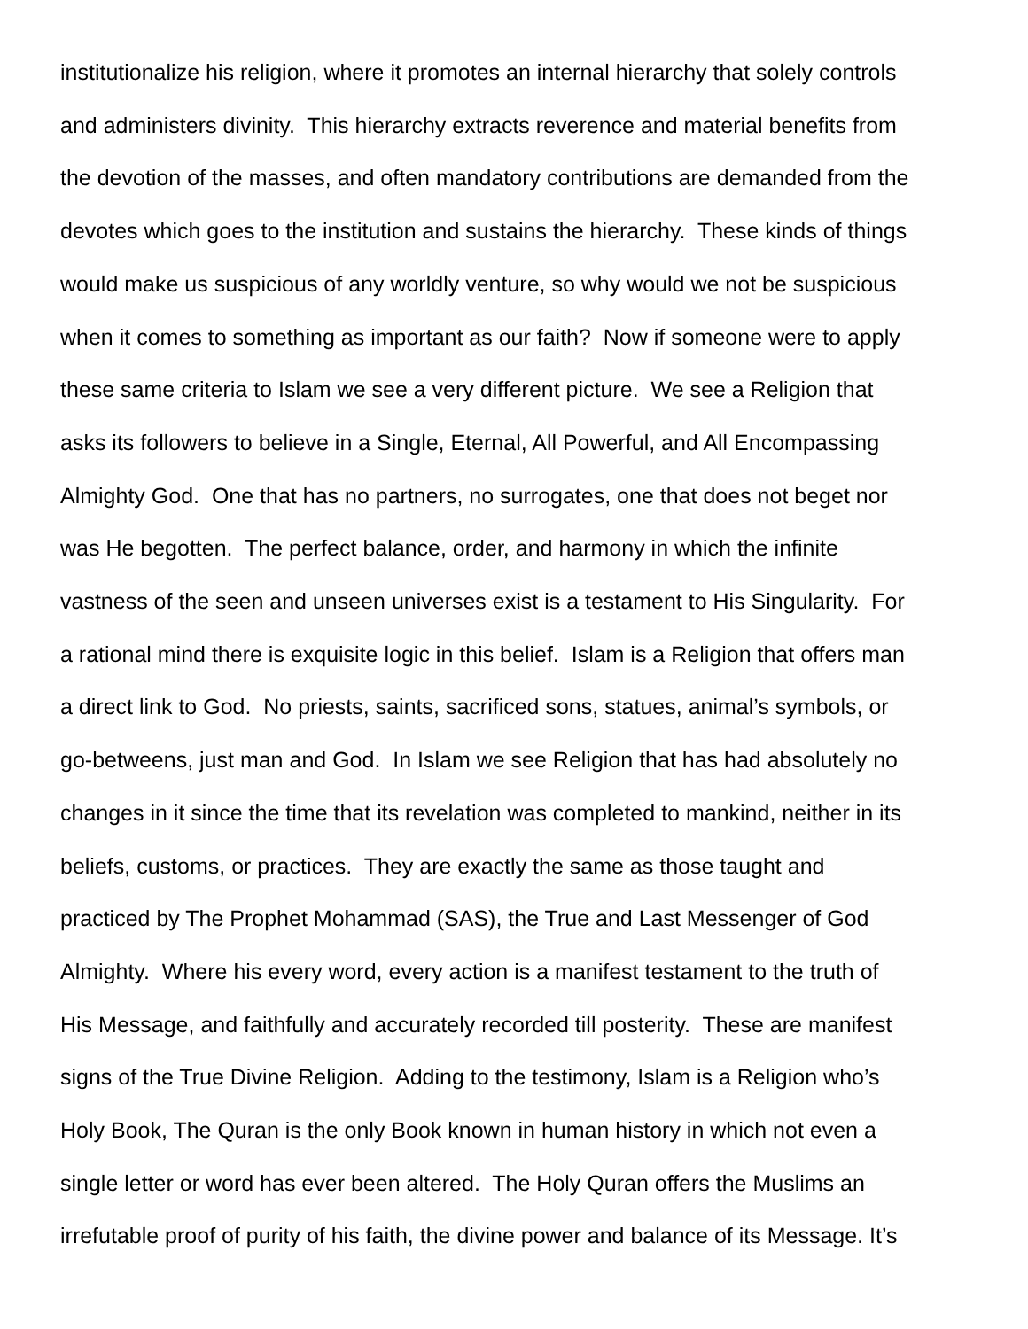institutionalize his religion, where it promotes an internal hierarchy that solely controls
and administers divinity. This hierarchy extracts reverence and material benefits from
the devotion of the masses, and often mandatory contributions are demanded from the
devotes which goes to the institution and sustains the hierarchy. These kinds of things
would make us suspicious of any worldly venture, so why would we not be suspicious
when it comes to something as important as our faith? Now if someone were to apply
these same criteria to Islam we see a very different picture. We see a Religion that
asks its followers to believe in a Single, Eternal, All Powerful, and All Encompassing
Almighty God. One that has no partners, no surrogates, one that does not beget nor
was He begotten. The perfect balance, order, and harmony in which the infinite
vastness of the seen and unseen universes exist is a testament to His Singularity. For
a rational mind there is exquisite logic in this belief. Islam is a Religion that offers man
a direct link to God. No priests, saints, sacrificed sons, statues, animal’s symbols, or
go-betweens, just man and God. In Islam we see Religion that has had absolutely no
changes in it since the time that its revelation was completed to mankind, neither in its
beliefs, customs, or practices. They are exactly the same as those taught and
practiced by The Prophet Mohammad (SAS), the True and Last Messenger of God
Almighty. Where his every word, every action is a manifest testament to the truth of
His Message, and faithfully and accurately recorded till posterity. These are manifest
signs of the True Divine Religion. Adding to the testimony, Islam is a Religion who’s
Holy Book, The Quran is the only Book known in human history in which not even a
single letter or word has ever been altered. The Holy Quran offers the Muslims an
irrefutable proof of purity of his faith, the divine power and balance of its Message. It’s